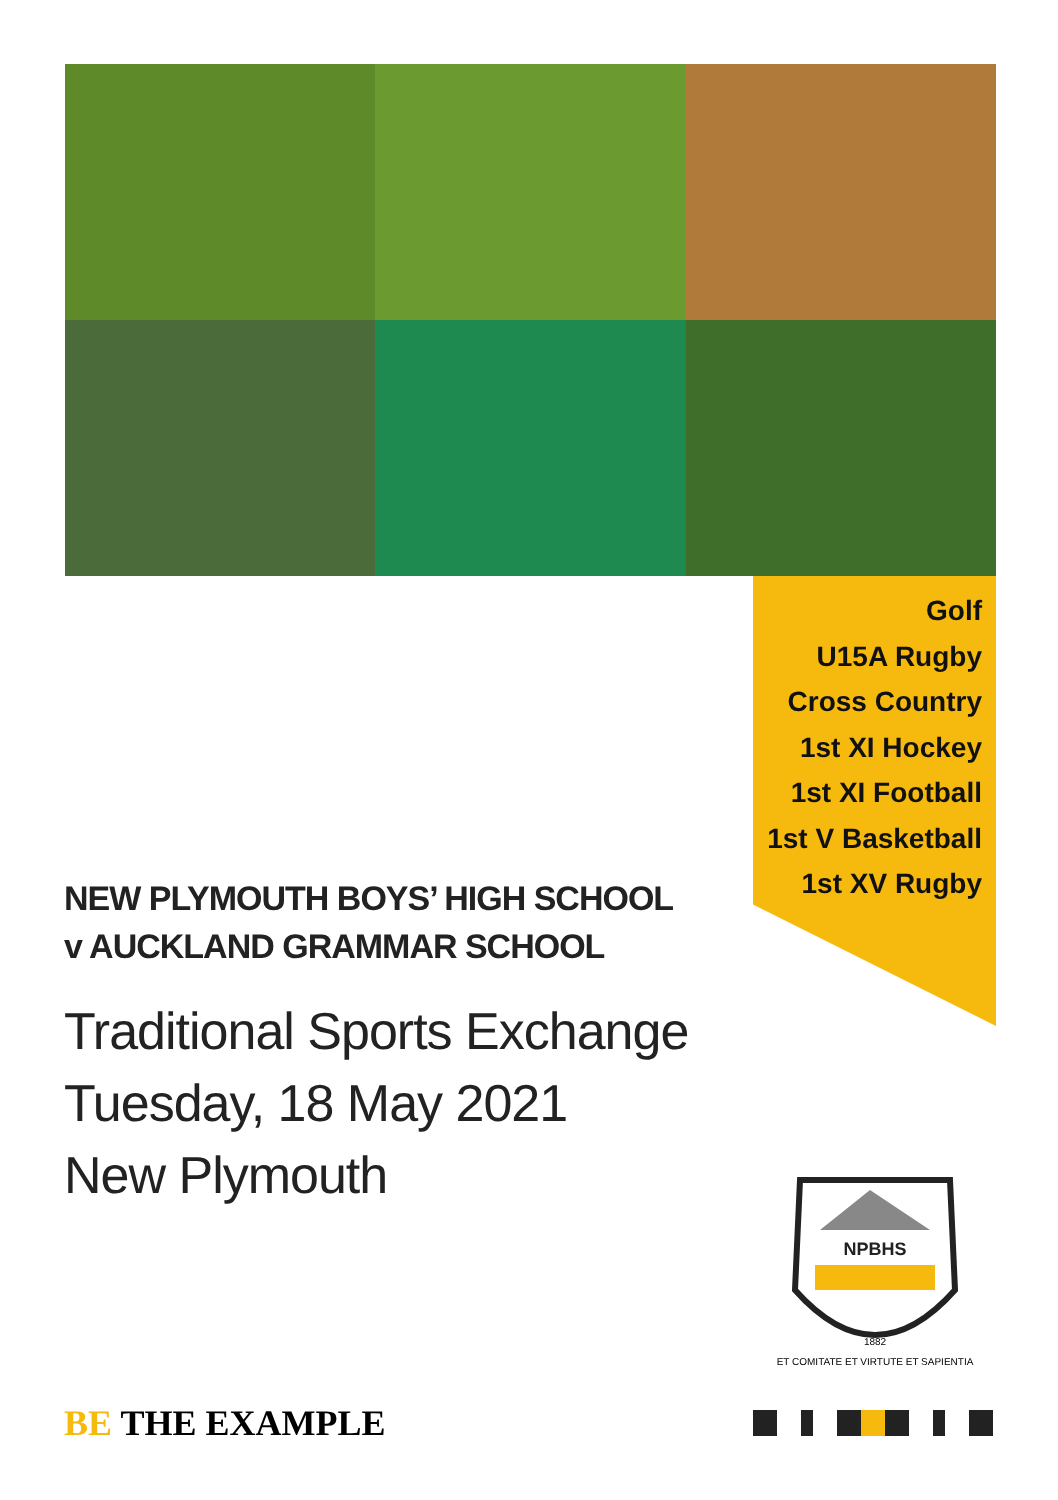Golf
U15A Rugby
Cross Country
1st XI Hockey
1st XI Football
1st V Basketball
1st XV Rugby
NEW PLYMOUTH BOYS’ HIGH SCHOOL
v AUCKLAND GRAMMAR SCHOOL
Traditional Sports Exchange
Tuesday, 18 May 2021
New Plymouth
NPBHS
1882
ET COMITATE ET VIRTUTE ET SAPIENTIA
BE THE EXAMPLE